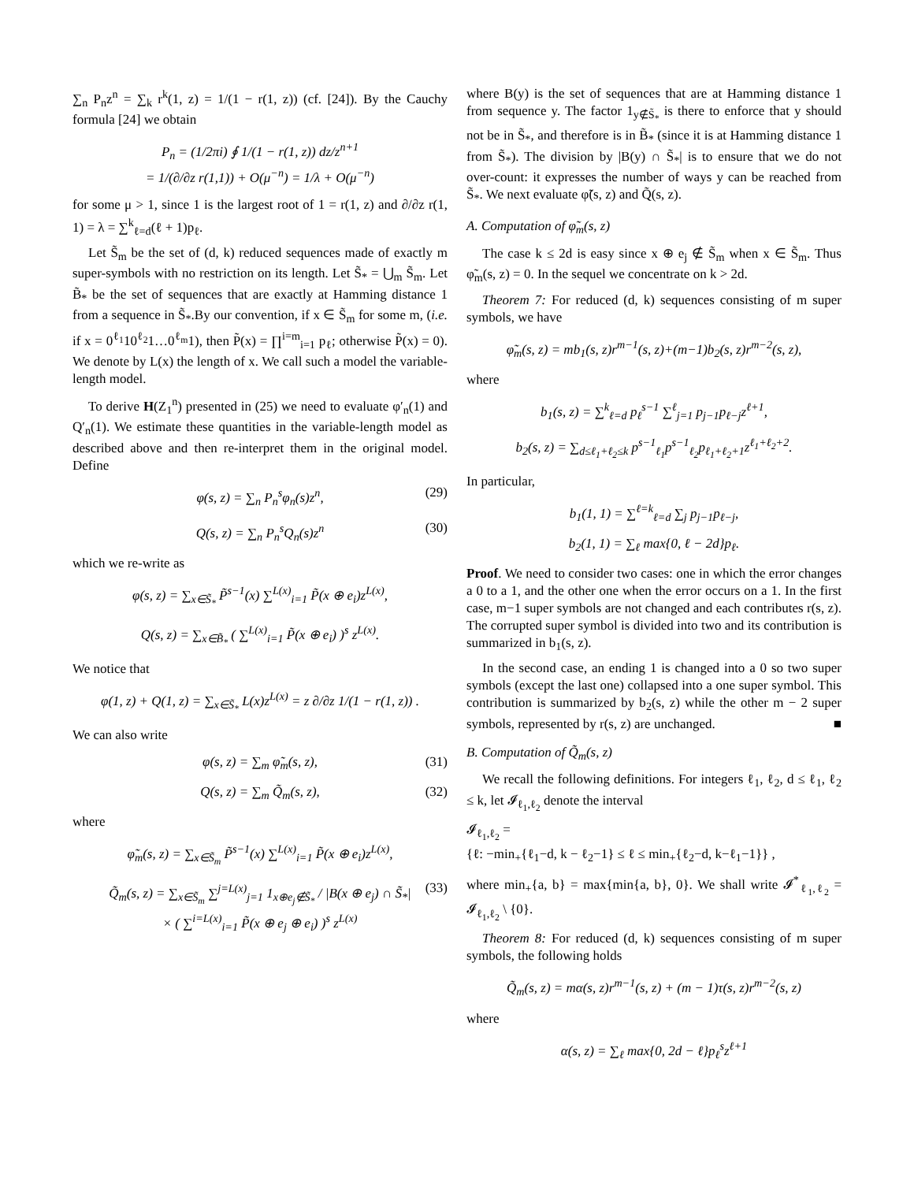∑<sub>n</sub> P<sub>n</sub>z<sup>n</sup> = ∑<sub>k</sub> r<sup>k</sup>(1, z) = 1/(1 − r(1, z)) (cf. [24]). By the Cauchy formula [24] we obtain
P<sub>n</sub> = (1/2πi) ∮ 1/(1 − r(1, z)) dz/z<sup>n+1</sup>
= 1/(∂/∂z r(1,1)) + O(μ<sup>−n</sup>) = 1/λ + O(μ<sup>−n</sup>)
for some μ > 1, since 1 is the largest root of 1 = r(1, z) and ∂/∂z r(1, 1) = λ = ∑<sup>k</sup><sub>ℓ=d</sub>(ℓ + 1)p<sub>ℓ</sub>.
Let S̃<sub>m</sub> be the set of (d, k) reduced sequences made of exactly m super-symbols with no restriction on its length. Let S̃<sub>*</sub> = ⋃<sub>m</sub> S̃<sub>m</sub>. Let B̃<sub>*</sub> be the set of sequences that are exactly at Hamming distance 1 from a sequence in S̃<sub>*</sub>.By our convention, if x ∈ S̃<sub>m</sub> for some m, (i.e. if x = 0<sup>ℓ<sub>1</sub></sup>10<sup>ℓ<sub>2</sub></sup>1…0<sup>ℓ<sub>m</sub></sup>1), then P̃(x) = ∏<sup>i=m</sup><sub>i=1</sub> p<sub>ℓ</sub>; otherwise P̃(x) = 0). We denote by L(x) the length of x. We call such a model the variable-length model.
To derive H(Z<sub>1</sub><sup>n</sup>) presented in (25) we need to evaluate φ′<sub>n</sub>(1) and Q′<sub>n</sub>(1). We estimate these quantities in the variable-length model as described above and then re-interpret them in the original model. Define
φ(s, z) = ∑<sub>n</sub> P<sub>n</sub><sup>s</sup>φ<sub>n</sub>(s)z<sup>n</sup>, (29)
Q(s, z) = ∑<sub>n</sub> P<sub>n</sub><sup>s</sup>Q<sub>n</sub>(s)z<sup>n</sup> (30)
which we re-write as
φ(s, z) = ∑<sub>x∈S̃<sub>*</sub></sub> P̃<sup>s−1</sup>(x) ∑<sup>L(x)</sup><sub>i=1</sub> P̃(x ⊕ e<sub>i</sub>)z<sup>L(x)</sup>,
Q(s, z) = ∑<sub>x∈B̃<sub>*</sub></sub> ( ∑<sup>L(x)</sup><sub>i=1</sub> P̃(x ⊕ e<sub>i</sub>) )<sup>s</sup> z<sup>L(x)</sup>.
We notice that
φ(1, z) + Q(1, z) = ∑<sub>x∈S̃<sub>*</sub></sub> L(x)z<sup>L(x)</sup> = z ∂/∂z 1/(1 − r(1, z)) .
We can also write
φ(s, z) = ∑<sub>m</sub> φ̃<sub>m</sub>(s, z), (31)
Q(s, z) = ∑<sub>m</sub> Q̃<sub>m</sub>(s, z), (32)
where
φ̃<sub>m</sub>(s, z) = ∑<sub>x∈S̃<sub>m</sub></sub> P̃<sup>s−1</sup>(x) ∑<sup>L(x)</sup><sub>i=1</sub> P̃(x ⊕ e<sub>i</sub>)z<sup>L(x)</sup>,
Q̃<sub>m</sub>(s, z) = ∑<sub>x∈S̃<sub>m</sub></sub> ∑<sup>j=L(x)</sup><sub>j=1</sub> 1<sub>x⊕e<sub>j</sub>∉S̃<sub>*</sub></sub> / |B(x ⊕ e<sub>j</sub>) ∩ S̃<sub>*</sub>| (33)
× ( ∑<sup>i=L(x)</sup><sub>i=1</sub> P̃(x ⊕ e<sub>j</sub> ⊕ e<sub>i</sub>) )<sup>s</sup> z<sup>L(x)</sup>
where B(y) is the set of sequences that are at Hamming distance 1 from sequence y. The factor 1<sub>y∉S̃<sub>*</sub></sub> is there to enforce that y should not be in S̃<sub>*</sub>, and therefore is in B̃<sub>*</sub> (since it is at Hamming distance 1 from S̃<sub>*</sub>). The division by |B(y) ∩ S̃<sub>*</sub>| is to ensure that we do not over-count: it expresses the number of ways y can be reached from S̃<sub>*</sub>. We next evaluate φ̃(s, z) and Q̃(s, z).
A. Computation of φ̃<sub>m</sub>(s, z)
The case k ≤ 2d is easy since x ⊕ e<sub>j</sub> ∉ S̃<sub>m</sub> when x ∈ S̃<sub>m</sub>. Thus φ̃<sub>m</sub>(s, z) = 0. In the sequel we concentrate on k > 2d.
Theorem 7: For reduced (d, k) sequences consisting of m super symbols, we have
φ̃<sub>m</sub>(s, z) = mb<sub>1</sub>(s, z)r<sup>m−1</sup>(s, z)+(m−1)b<sub>2</sub>(s, z)r<sup>m−2</sup>(s, z),
where
b<sub>1</sub>(s, z) = ∑<sup>k</sup><sub>ℓ=d</sub> p<sub>ℓ</sub><sup>s−1</sup> ∑<sup>ℓ</sup><sub>j=1</sub> p<sub>j−1</sub>p<sub>ℓ−j</sub>z<sup>ℓ+1</sup>,
b<sub>2</sub>(s, z) = ∑<sub>d≤ℓ<sub>1</sub>+ℓ<sub>2</sub>≤k</sub> p<sup>s−1</sup><sub>ℓ<sub>1</sub></sub>p<sup>s−1</sup><sub>ℓ<sub>2</sub></sub>p<sub>ℓ<sub>1</sub>+ℓ<sub>2</sub>+1</sub>z<sup>ℓ<sub>1</sub>+ℓ<sub>2</sub>+2</sup>.
In particular,
b<sub>1</sub>(1, 1) = ∑<sup>ℓ=k</sup><sub>ℓ=d</sub> ∑<sub>j</sub> p<sub>j−1</sub>p<sub>ℓ−j</sub>,
b<sub>2</sub>(1, 1) = ∑<sub>ℓ</sub> max{0, ℓ − 2d}p<sub>ℓ</sub>.
Proof. We need to consider two cases: one in which the error changes a 0 to a 1, and the other one when the error occurs on a 1. In the first case, m−1 super symbols are not changed and each contributes r(s, z). The corrupted super symbol is divided into two and its contribution is summarized in b<sub>1</sub>(s, z).
In the second case, an ending 1 is changed into a 0 so two super symbols (except the last one) collapsed into a one super symbol. This contribution is summarized by b<sub>2</sub>(s, z) while the other m − 2 super symbols, represented by r(s, z) are unchanged. ■
B. Computation of Q̃<sub>m</sub>(s, z)
We recall the following definitions. For integers ℓ<sub>1</sub>, ℓ<sub>2</sub>, d ≤ ℓ<sub>1</sub>, ℓ<sub>2</sub> ≤ k, let 𝓘<sub>ℓ<sub>1</sub>,ℓ<sub>2</sub></sub> denote the interval
𝓘<sub>ℓ<sub>1</sub>,ℓ<sub>2</sub></sub> =
{ℓ: −min<sub>+</sub>{ℓ<sub>1</sub>−d, k − ℓ<sub>2</sub>−1} ≤ ℓ ≤ min<sub>+</sub>{ℓ<sub>2</sub>−d, k−ℓ<sub>1</sub>−1}} ,
where min<sub>+</sub>{a, b} = max{min{a, b}, 0}. We shall write 𝓘<sup>*</sup><sub>ℓ<sub>1</sub>,ℓ<sub>2</sub></sub> = 𝓘<sub>ℓ<sub>1</sub>,ℓ<sub>2</sub></sub> \ {0}.
Theorem 8: For reduced (d, k) sequences consisting of m super symbols, the following holds
Q̃<sub>m</sub>(s, z) = mα(s, z)r<sup>m−1</sup>(s, z) + (m − 1)τ(s, z)r<sup>m−2</sup>(s, z)
where
α(s, z) = ∑<sub>ℓ</sub> max{0, 2d − ℓ}p<sub>ℓ</sub><sup>s</sup>z<sup>ℓ+1</sup>